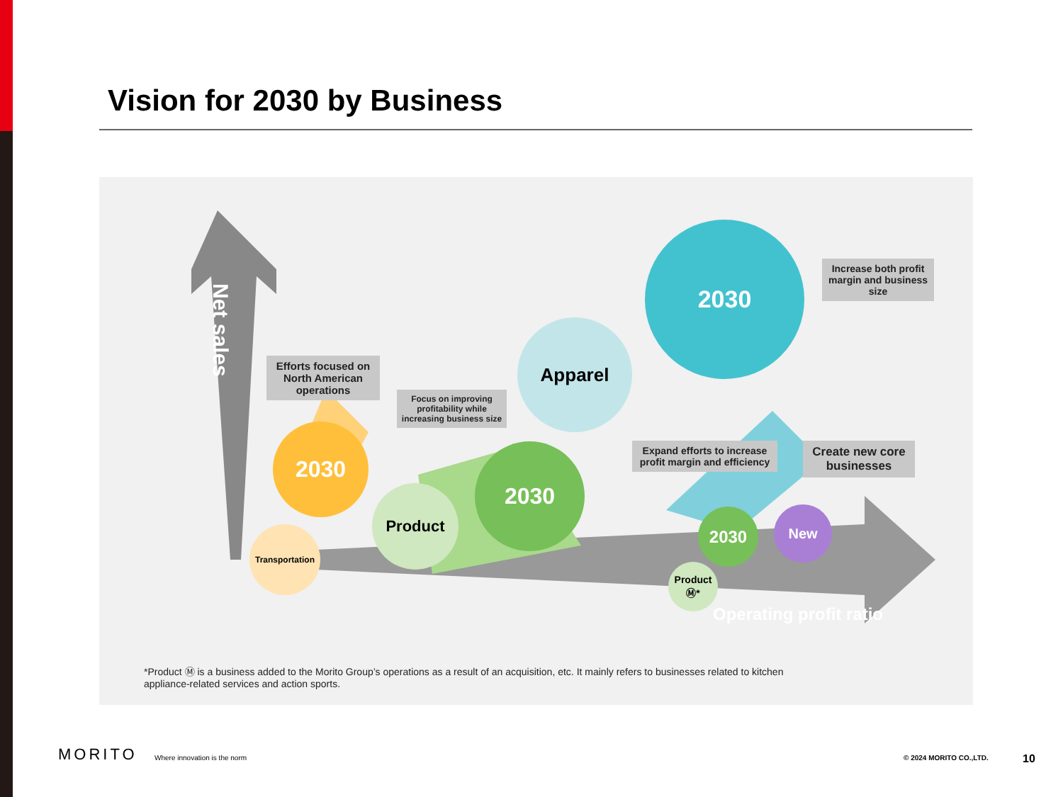Vision for 2030 by Business
Net sales
Operating profit ratio
Efforts focused on North American operations
Focus on improving profitability while increasing business size
Increase both profit margin and business size
Expand efforts to increase profit margin and efficiency
Create new core businesses
2030
Apparel
2030
Product
2030
Transportation
2030
Product Ⓜ*
New
*Product Ⓜ is a business added to the Morito Group’s operations as a result of an acquisition, etc. It mainly refers to businesses related to kitchen appliance-related services and action sports.
MORITO Where innovation is the norm © 2024 MORITO CO.,LTD. 10